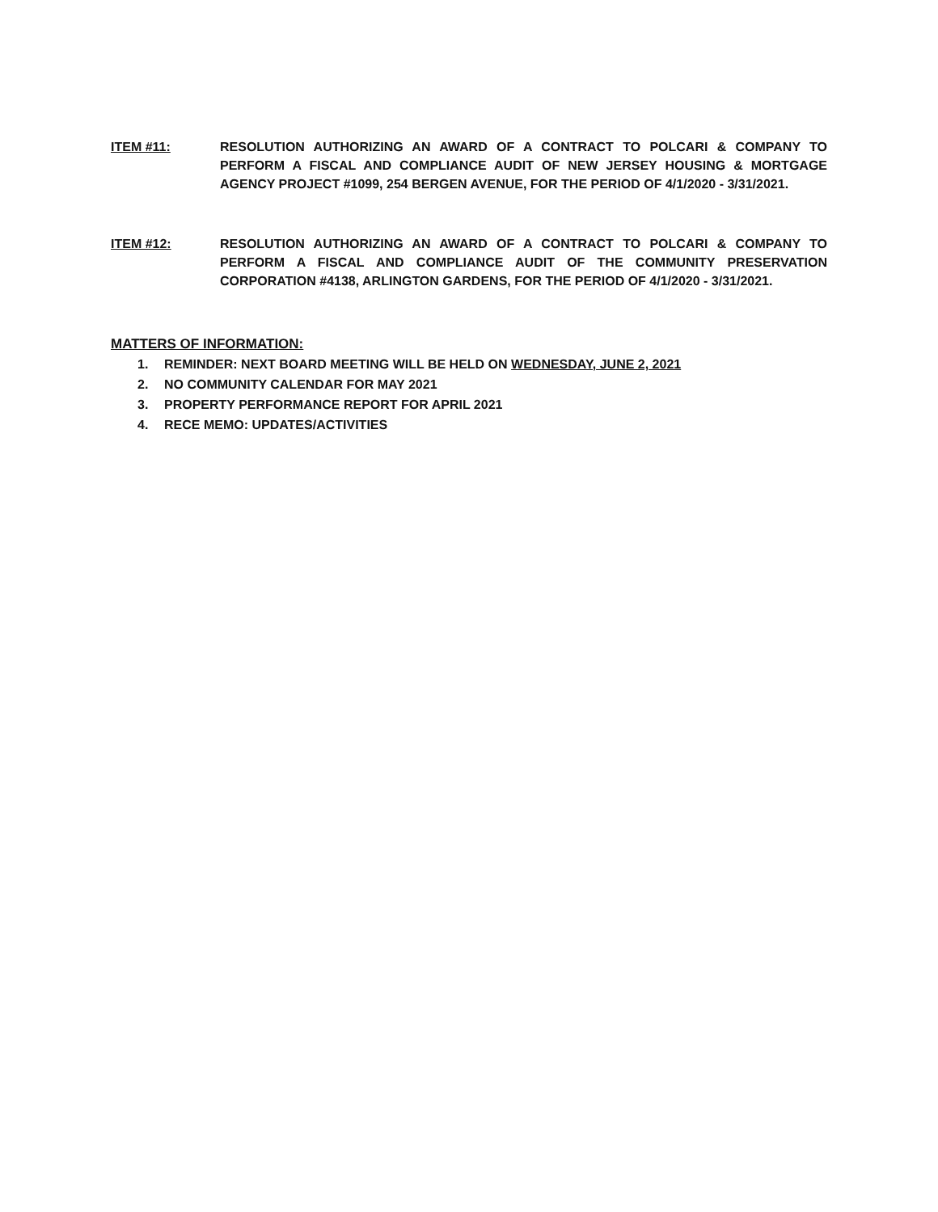ITEM #11: RESOLUTION AUTHORIZING AN AWARD OF A CONTRACT TO POLCARI & COMPANY TO PERFORM A FISCAL AND COMPLIANCE AUDIT OF NEW JERSEY HOUSING & MORTGAGE AGENCY PROJECT #1099, 254 BERGEN AVENUE, FOR THE PERIOD OF 4/1/2020 - 3/31/2021.
ITEM #12: RESOLUTION AUTHORIZING AN AWARD OF A CONTRACT TO POLCARI & COMPANY TO PERFORM A FISCAL AND COMPLIANCE AUDIT OF THE COMMUNITY PRESERVATION CORPORATION #4138, ARLINGTON GARDENS, FOR THE PERIOD OF 4/1/2020 - 3/31/2021.
MATTERS OF INFORMATION:
1. REMINDER: NEXT BOARD MEETING WILL BE HELD ON WEDNESDAY, JUNE 2, 2021
2. NO COMMUNITY CALENDAR FOR MAY 2021
3. PROPERTY PERFORMANCE REPORT FOR APRIL 2021
4. RECE MEMO: UPDATES/ACTIVITIES